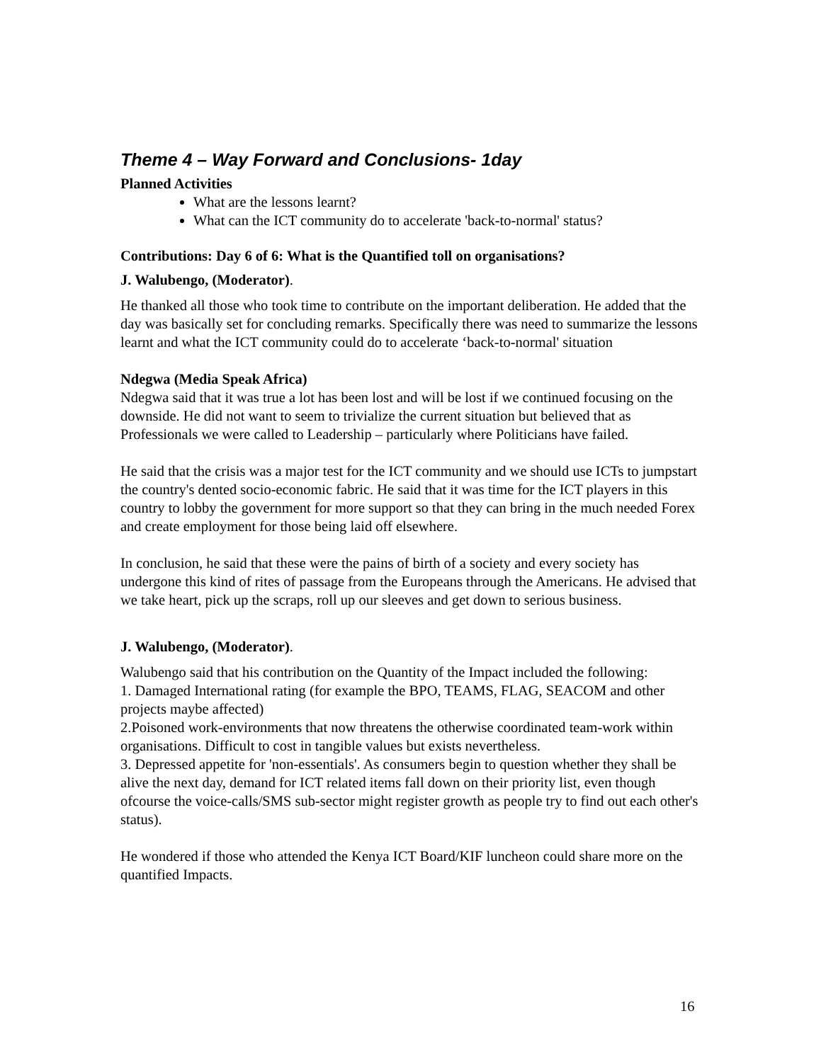Theme 4 – Way Forward and Conclusions- 1day
Planned Activities
What are the lessons learnt?
What can the ICT community do to accelerate 'back-to-normal' status?
Contributions: Day 6 of 6: What is the Quantified toll on organisations?
J. Walubengo, (Moderator).
He thanked all those who took time to contribute on the important deliberation. He added that the day was basically set for concluding remarks. Specifically there was need to summarize the lessons learnt and what the ICT community could do to accelerate ‘back-to-normal' situation
Ndegwa (Media Speak Africa)
Ndegwa said that it was true a lot has been lost and will be lost if we continued focusing on the downside. He did not want to seem to trivialize the current situation but believed that as Professionals we were called to Leadership – particularly where Politicians have failed.
He said that the crisis was a major test for the ICT community and we should use ICTs to jumpstart the country's dented socio-economic fabric. He said that it was time for the ICT players in this country to lobby the government for more support so that they can bring in the much needed Forex and create employment for those being laid off elsewhere.
In conclusion, he said that these were the pains of birth of a society and every society has undergone this kind of rites of passage from the Europeans through the Americans. He advised that we take heart, pick up the scraps, roll up our sleeves and get down to serious business.
J. Walubengo, (Moderator).
Walubengo said that his contribution on the Quantity of the Impact included the following:
1. Damaged International rating (for example the BPO, TEAMS, FLAG, SEACOM and other projects maybe affected)
2.Poisoned work-environments that now threatens the otherwise coordinated team-work within organisations. Difficult to cost in tangible values but exists nevertheless.
3. Depressed appetite for 'non-essentials'. As consumers begin to question whether they shall be alive the next day, demand for ICT related items fall down on their priority list, even though ofcourse the voice-calls/SMS sub-sector might register growth as people try to find out each other's status).
He wondered if those who attended the Kenya ICT Board/KIF luncheon could share more on the quantified Impacts.
16